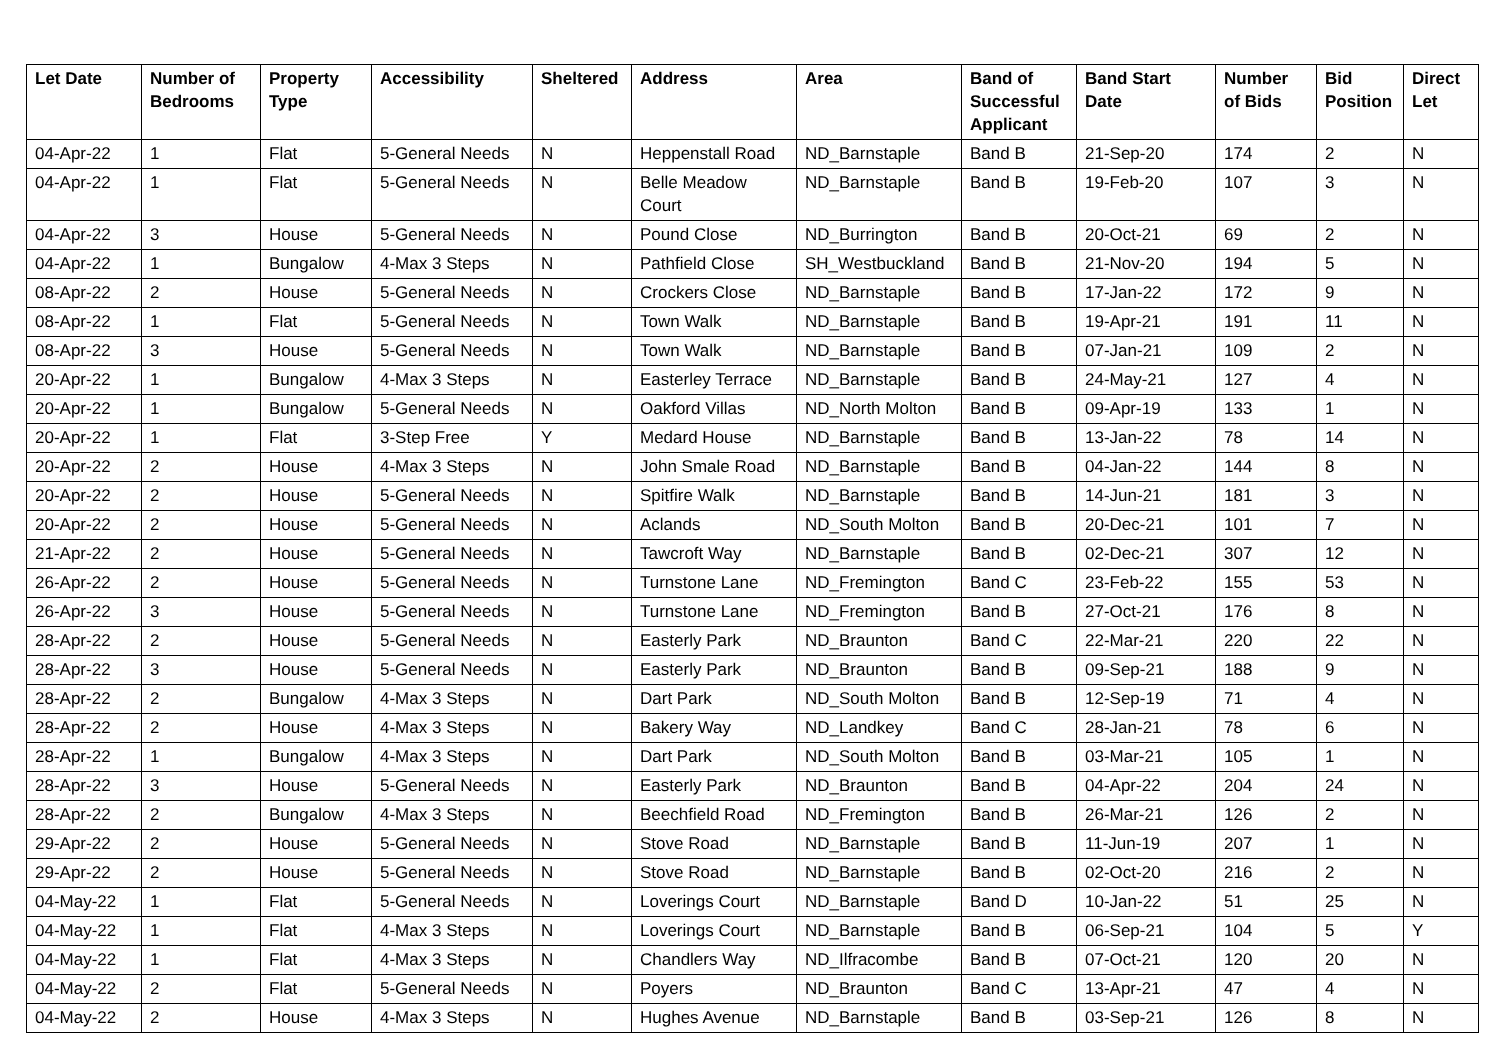| Let Date | Number of Bedrooms | Property Type | Accessibility | Sheltered | Address | Area | Band of Successful Applicant | Band Start Date | Number of Bids | Bid Position | Direct Let |
| --- | --- | --- | --- | --- | --- | --- | --- | --- | --- | --- | --- |
| 04-Apr-22 | 1 | Flat | 5-General Needs | N | Heppenstall Road | ND_Barnstaple | Band B | 21-Sep-20 | 174 | 2 | N |
| 04-Apr-22 | 1 | Flat | 5-General Needs | N | Belle Meadow Court | ND_Barnstaple | Band B | 19-Feb-20 | 107 | 3 | N |
| 04-Apr-22 | 3 | House | 5-General Needs | N | Pound Close | ND_Burrington | Band B | 20-Oct-21 | 69 | 2 | N |
| 04-Apr-22 | 1 | Bungalow | 4-Max 3 Steps | N | Pathfield Close | SH_Westbuckland | Band B | 21-Nov-20 | 194 | 5 | N |
| 08-Apr-22 | 2 | House | 5-General Needs | N | Crockers Close | ND_Barnstaple | Band B | 17-Jan-22 | 172 | 9 | N |
| 08-Apr-22 | 1 | Flat | 5-General Needs | N | Town Walk | ND_Barnstaple | Band B | 19-Apr-21 | 191 | 11 | N |
| 08-Apr-22 | 3 | House | 5-General Needs | N | Town Walk | ND_Barnstaple | Band B | 07-Jan-21 | 109 | 2 | N |
| 20-Apr-22 | 1 | Bungalow | 4-Max 3 Steps | N | Easterley Terrace | ND_Barnstaple | Band B | 24-May-21 | 127 | 4 | N |
| 20-Apr-22 | 1 | Bungalow | 5-General Needs | N | Oakford Villas | ND_North Molton | Band B | 09-Apr-19 | 133 | 1 | N |
| 20-Apr-22 | 1 | Flat | 3-Step Free | Y | Medard House | ND_Barnstaple | Band B | 13-Jan-22 | 78 | 14 | N |
| 20-Apr-22 | 2 | House | 4-Max 3 Steps | N | John Smale Road | ND_Barnstaple | Band B | 04-Jan-22 | 144 | 8 | N |
| 20-Apr-22 | 2 | House | 5-General Needs | N | Spitfire Walk | ND_Barnstaple | Band B | 14-Jun-21 | 181 | 3 | N |
| 20-Apr-22 | 2 | House | 5-General Needs | N | Aclands | ND_South Molton | Band B | 20-Dec-21 | 101 | 7 | N |
| 21-Apr-22 | 2 | House | 5-General Needs | N | Tawcroft Way | ND_Barnstaple | Band B | 02-Dec-21 | 307 | 12 | N |
| 26-Apr-22 | 2 | House | 5-General Needs | N | Turnstone Lane | ND_Fremington | Band C | 23-Feb-22 | 155 | 53 | N |
| 26-Apr-22 | 3 | House | 5-General Needs | N | Turnstone Lane | ND_Fremington | Band B | 27-Oct-21 | 176 | 8 | N |
| 28-Apr-22 | 2 | House | 5-General Needs | N | Easterly Park | ND_Braunton | Band C | 22-Mar-21 | 220 | 22 | N |
| 28-Apr-22 | 3 | House | 5-General Needs | N | Easterly Park | ND_Braunton | Band B | 09-Sep-21 | 188 | 9 | N |
| 28-Apr-22 | 2 | Bungalow | 4-Max 3 Steps | N | Dart Park | ND_South Molton | Band B | 12-Sep-19 | 71 | 4 | N |
| 28-Apr-22 | 2 | House | 4-Max 3 Steps | N | Bakery Way | ND_Landkey | Band C | 28-Jan-21 | 78 | 6 | N |
| 28-Apr-22 | 1 | Bungalow | 4-Max 3 Steps | N | Dart Park | ND_South Molton | Band B | 03-Mar-21 | 105 | 1 | N |
| 28-Apr-22 | 3 | House | 5-General Needs | N | Easterly Park | ND_Braunton | Band B | 04-Apr-22 | 204 | 24 | N |
| 28-Apr-22 | 2 | Bungalow | 4-Max 3 Steps | N | Beechfield Road | ND_Fremington | Band B | 26-Mar-21 | 126 | 2 | N |
| 29-Apr-22 | 2 | House | 5-General Needs | N | Stove Road | ND_Barnstaple | Band B | 11-Jun-19 | 207 | 1 | N |
| 29-Apr-22 | 2 | House | 5-General Needs | N | Stove Road | ND_Barnstaple | Band B | 02-Oct-20 | 216 | 2 | N |
| 04-May-22 | 1 | Flat | 5-General Needs | N | Loverings Court | ND_Barnstaple | Band D | 10-Jan-22 | 51 | 25 | N |
| 04-May-22 | 1 | Flat | 4-Max 3 Steps | N | Loverings Court | ND_Barnstaple | Band B | 06-Sep-21 | 104 | 5 | Y |
| 04-May-22 | 1 | Flat | 4-Max 3 Steps | N | Chandlers Way | ND_Ilfracombe | Band B | 07-Oct-21 | 120 | 20 | N |
| 04-May-22 | 2 | Flat | 5-General Needs | N | Poyers | ND_Braunton | Band C | 13-Apr-21 | 47 | 4 | N |
| 04-May-22 | 2 | House | 4-Max 3 Steps | N | Hughes Avenue | ND_Barnstaple | Band B | 03-Sep-21 | 126 | 8 | N |